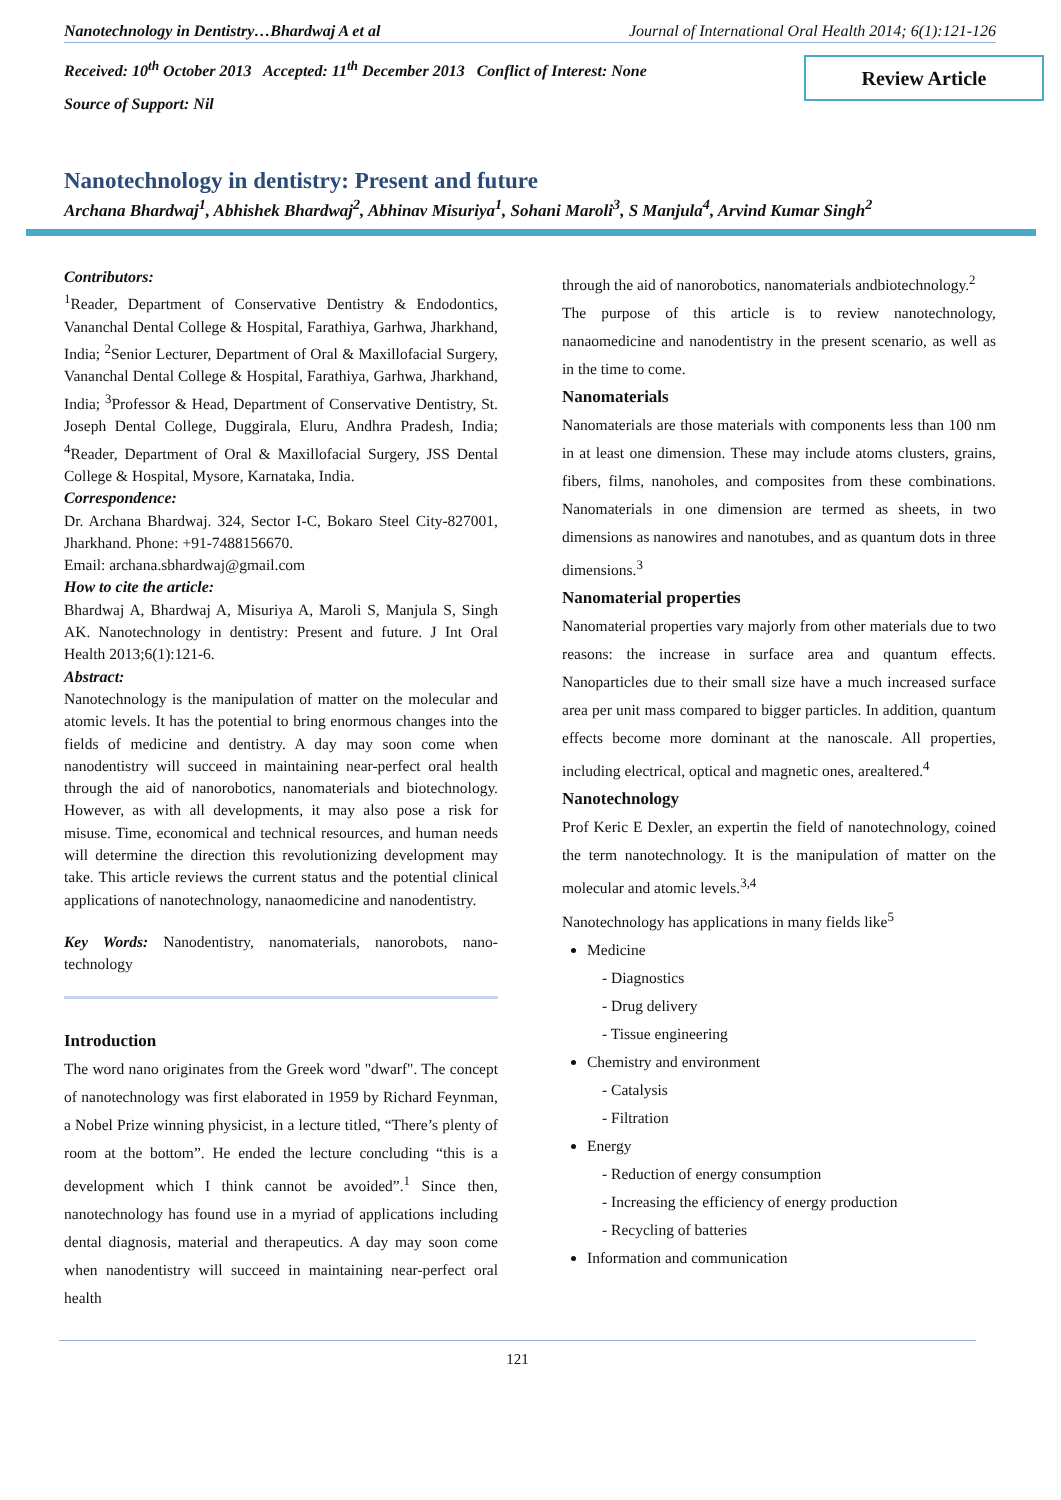Nanotechnology in Dentistry…Bhardwaj A et al Journal of International Oral Health 2014; 6(1):121-126
Received: 10<sup>th</sup> October 2013 Accepted: 11<sup>th</sup> December 2013 Conflict of Interest: None
Source of Support: Nil
Review Article
Nanotechnology in dentistry: Present and future
Archana Bhardwaj<sup>1</sup>, Abhishek Bhardwaj<sup>2</sup>, Abhinav Misuriya<sup>1</sup>, Sohani Maroli<sup>3</sup>, S Manjula<sup>4</sup>, Arvind Kumar Singh<sup>2</sup>
Contributors:
<sup>1</sup> Reader, Department of Conservative Dentistry & Endodontics, Vananchal Dental College & Hospital, Farathiya, Garhwa, Jharkhand, India; <sup>2</sup>Senior Lecturer, Department of Oral & Maxillofacial Surgery, Vananchal Dental College & Hospital, Farathiya, Garhwa, Jharkhand, India; <sup>3</sup>Professor & Head, Department of Conservative Dentistry, St. Joseph Dental College, Duggirala, Eluru, Andhra Pradesh, India; <sup>4</sup>Reader, Department of Oral & Maxillofacial Surgery, JSS Dental College & Hospital, Mysore, Karnataka, India.
Correspondence:
Dr. Archana Bhardwaj. 324, Sector I-C, Bokaro Steel City-827001, Jharkhand. Phone: +91-7488156670.
Email: archana.sbhardwaj@gmail.com
How to cite the article:
Bhardwaj A, Bhardwaj A, Misuriya A, Maroli S, Manjula S, Singh AK. Nanotechnology in dentistry: Present and future. J Int Oral Health 2013;6(1):121-6.
Abstract:
Nanotechnology is the manipulation of matter on the molecular and atomic levels. It has the potential to bring enormous changes into the fields of medicine and dentistry. A day may soon come when nanodentistry will succeed in maintaining near-perfect oral health through the aid of nanorobotics, nanomaterials and biotechnology. However, as with all developments, it may also pose a risk for misuse. Time, economical and technical resources, and human needs will determine the direction this revolutionizing development may take. This article reviews the current status and the potential clinical applications of nanotechnology, nanaomedicine and nanodentistry.
Key Words: Nanodentistry, nanomaterials, nanorobots, nano-technology
Introduction
The word nano originates from the Greek word "dwarf". The concept of nanotechnology was first elaborated in 1959 by Richard Feynman, a Nobel Prize winning physicist, in a lecture titled, “There’s plenty of room at the bottom”. He ended the lecture concluding “this is a development which I think cannot be avoided”.<sup>1</sup> Since then, nanotechnology has found use in a myriad of applications including dental diagnosis, material and therapeutics. A day may soon come when nanodentistry will succeed in maintaining near-perfect oral health
through the aid of nanorobotics, nanomaterials andbiotechnology.<sup>2</sup>
The purpose of this article is to review nanotechnology, nanaomedicine and nanodentistry in the present scenario, as well as in the time to come.
Nanomaterials
Nanomaterials are those materials with components less than 100 nm in at least one dimension. These may include atoms clusters, grains, fibers, films, nanoholes, and composites from these combinations. Nanomaterials in one dimension are termed as sheets, in two dimensions as nanowires and nanotubes, and as quantum dots in three dimensions.<sup>3</sup>
Nanomaterial properties
Nanomaterial properties vary majorly from other materials due to two reasons: the increase in surface area and quantum effects. Nanoparticles due to their small size have a much increased surface area per unit mass compared to bigger particles. In addition, quantum effects become more dominant at the nanoscale. All properties, including electrical, optical and magnetic ones, arealtered.<sup>4</sup>
Nanotechnology
Prof Keric E Dexler, an expertin the field of nanotechnology, coined the term nanotechnology. It is the manipulation of matter on the molecular and atomic levels.<sup>3,4</sup>
Nanotechnology has applications in many fields like<sup>5</sup>
Medicine
- Diagnostics
- Drug delivery
- Tissue engineering
Chemistry and environment
- Catalysis
- Filtration
Energy
- Reduction of energy consumption
- Increasing the efficiency of energy production
- Recycling of batteries
Information and communication
121